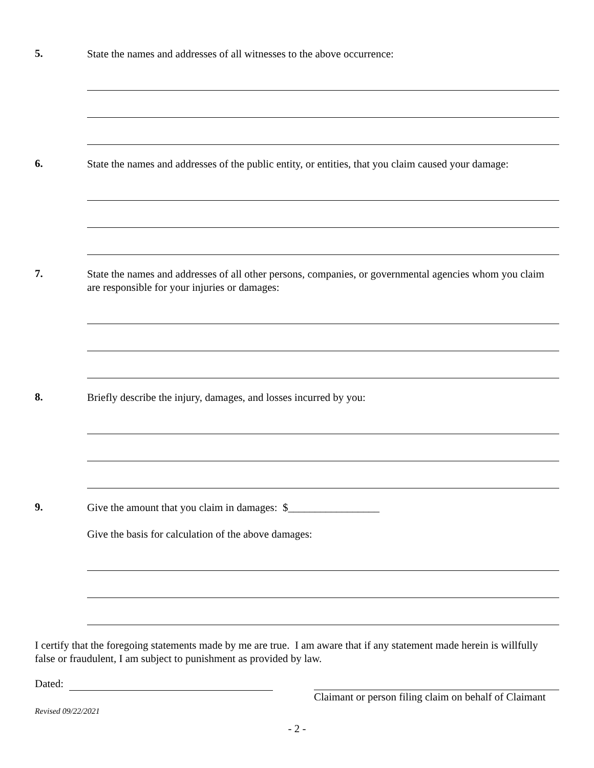5.
State the names and addresses of all witnesses to the above occurrence:
6.
State the names and addresses of the public entity, or entities, that you claim caused your damage:
7.
State the names and addresses of all other persons, companies, or governmental agencies whom you claim are responsible for your injuries or damages:
8.
Briefly describe the injury, damages, and losses incurred by you:
9.
Give the amount that you claim in damages: $_________________
Give the basis for calculation of the above damages:
I certify that the foregoing statements made by me are true. I am aware that if any statement made herein is willfully false or fraudulent, I am subject to punishment as provided by law.
Dated:
Claimant or person filing claim on behalf of Claimant
Revised 09/22/2021
- 2 -